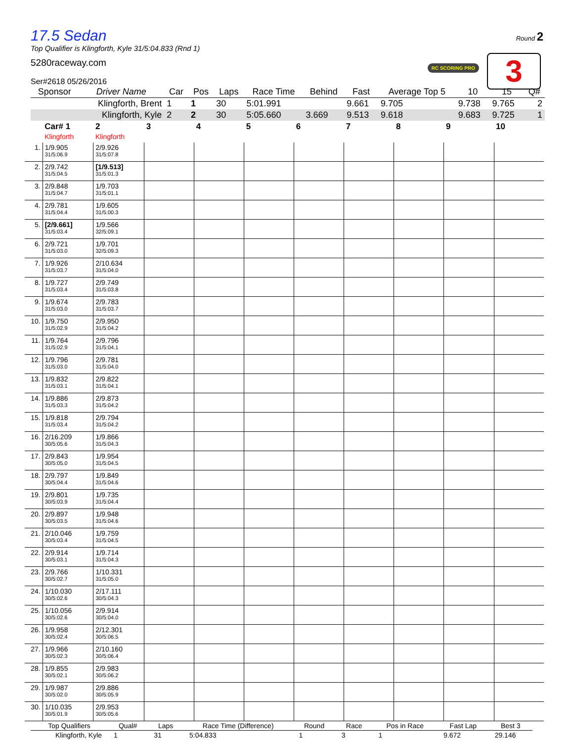Round 2
RC SCORING PRO 3
17.5 Sedan
Top Qualifier is Klingforth, Kyle 31/5:04.833 (Rnd 1)
5280raceway.com
Ser#2618 05/26/2016
| Sponsor | Driver Name | Car | Pos | Laps | Race Time | Behind | Fast | Average Top 5 | 10 | 15 | Q# |
| --- | --- | --- | --- | --- | --- | --- | --- | --- | --- | --- | --- |
| | Klingforth, Brent | 1 | 1 | 30 | 5:01.991 | | 9.661 | 9.705 | 9.738 | 9.765 | 2 |
| | Klingforth, Kyle | 2 | 2 | 30 | 5:05.660 | 3.669 | 9.513 | 9.618 | 9.683 | 9.725 | 1 |
| | Car# 1 Klingforth | 2 Klingforth | 3 | 4 | 5 | 6 | 7 | 8 | 9 | 10 |
| 1. | 1/9.905 31/5:06.9 | 2/9.926 31/5:07.8 | | | | | | | | |
| 2. | 2/9.742 31/5:04.5 | [1/9.513] 31/5:01.3 | | | | | | | | |
| 3. | 2/9.848 31/5:04.7 | 1/9.703 31/5:01.1 | | | | | | | | |
| 4. | 2/9.781 31/5:04.4 | 1/9.605 31/5:00.3 | | | | | | | | |
| 5. | [2/9.661] 31/5:03.4 | 1/9.566 32/5:09.1 | | | | | | | | |
| 6. | 2/9.721 31/5:03.0 | 1/9.701 32/5:09.3 | | | | | | | | |
| 7. | 1/9.926 31/5:03.7 | 2/10.634 31/5:04.0 | | | | | | | | |
| 8. | 1/9.727 31/5:03.4 | 2/9.749 31/5:03.8 | | | | | | | | |
| 9. | 1/9.674 31/5:03.0 | 2/9.783 31/5:03.7 | | | | | | | | |
| 10. | 1/9.750 31/5:02.9 | 2/9.950 31/5:04.2 | | | | | | | | |
| 11. | 1/9.764 31/5:02.9 | 2/9.796 31/5:04.1 | | | | | | | | |
| 12. | 1/9.796 31/5:03.0 | 2/9.781 31/5:04.0 | | | | | | | | |
| 13. | 1/9.832 31/5:03.1 | 2/9.822 31/5:04.1 | | | | | | | | |
| 14. | 1/9.886 31/5:03.3 | 2/9.873 31/5:04.2 | | | | | | | | |
| 15. | 1/9.818 31/5:03.4 | 2/9.794 31/5:04.2 | | | | | | | | |
| 16. | 2/16.209 30/5:05.6 | 1/9.866 31/5:04.3 | | | | | | | | |
| 17. | 2/9.843 30/5:05.0 | 1/9.954 31/5:04.5 | | | | | | | | |
| 18. | 2/9.797 30/5:04.4 | 1/9.849 31/5:04.6 | | | | | | | | |
| 19. | 2/9.801 30/5:03.9 | 1/9.735 31/5:04.4 | | | | | | | | |
| 20. | 2/9.897 30/5:03.5 | 1/9.948 31/5:04.6 | | | | | | | | |
| 21. | 2/10.046 30/5:03.4 | 1/9.759 31/5:04.5 | | | | | | | | |
| 22. | 2/9.914 30/5:03.1 | 1/9.714 31/5:04.3 | | | | | | | | |
| 23. | 2/9.766 30/5:02.7 | 1/10.331 31/5:05.0 | | | | | | | | |
| 24. | 1/10.030 30/5:02.6 | 2/17.111 30/5:04.3 | | | | | | | | |
| 25. | 1/10.056 30/5:02.6 | 2/9.914 30/5:04.0 | | | | | | | | |
| 26. | 1/9.958 30/5:02.4 | 2/12.301 30/5:06.5 | | | | | | | | |
| 27. | 1/9.966 30/5:02.3 | 2/10.160 30/5:06.4 | | | | | | | | |
| 28. | 1/9.855 30/5:02.1 | 2/9.983 30/5:06.2 | | | | | | | | |
| 29. | 1/9.987 30/5:02.0 | 2/9.886 30/5:05.9 | | | | | | | | |
| 30. | 1/10.035 30/5:01.9 | 2/9.953 30/5:05.6 | | | | | | | | |
| Top Qualifiers | Qual# | Laps | Race Time (Difference) | Round | Race | Pos in Race | Fast Lap | Best 3 |
| --- | --- | --- | --- | --- | --- | --- | --- | --- |
| Klingforth, Kyle | 1 | 31 | 5:04.833 | 1 | 3 | 1 | 9.672 | 29.146 |